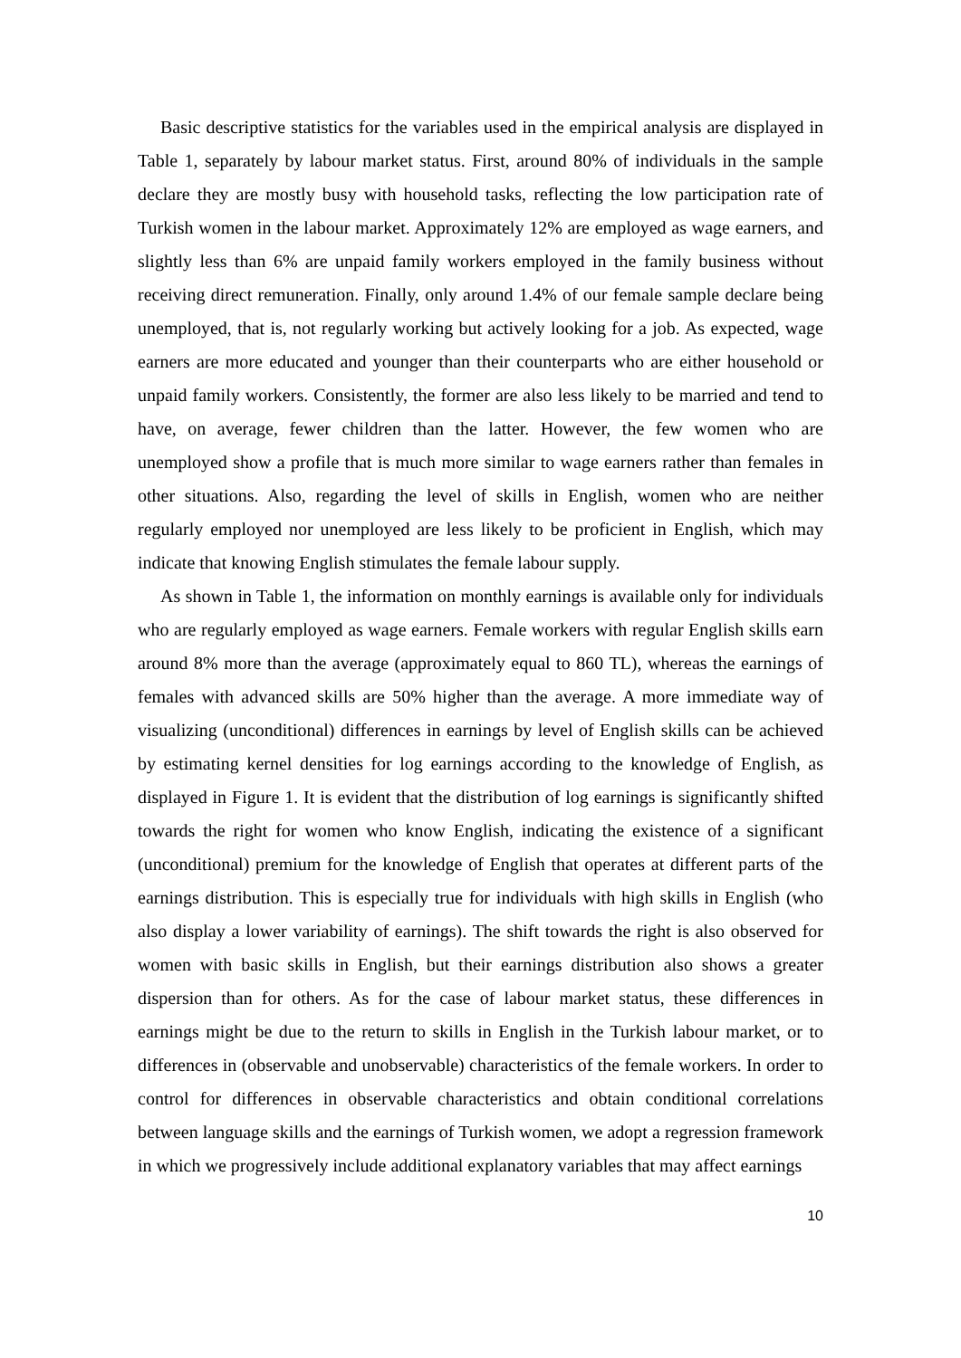Basic descriptive statistics for the variables used in the empirical analysis are displayed in Table 1, separately by labour market status. First, around 80% of individuals in the sample declare they are mostly busy with household tasks, reflecting the low participation rate of Turkish women in the labour market. Approximately 12% are employed as wage earners, and slightly less than 6% are unpaid family workers employed in the family business without receiving direct remuneration. Finally, only around 1.4% of our female sample declare being unemployed, that is, not regularly working but actively looking for a job. As expected, wage earners are more educated and younger than their counterparts who are either household or unpaid family workers. Consistently, the former are also less likely to be married and tend to have, on average, fewer children than the latter. However, the few women who are unemployed show a profile that is much more similar to wage earners rather than females in other situations. Also, regarding the level of skills in English, women who are neither regularly employed nor unemployed are less likely to be proficient in English, which may indicate that knowing English stimulates the female labour supply.
As shown in Table 1, the information on monthly earnings is available only for individuals who are regularly employed as wage earners. Female workers with regular English skills earn around 8% more than the average (approximately equal to 860 TL), whereas the earnings of females with advanced skills are 50% higher than the average. A more immediate way of visualizing (unconditional) differences in earnings by level of English skills can be achieved by estimating kernel densities for log earnings according to the knowledge of English, as displayed in Figure 1. It is evident that the distribution of log earnings is significantly shifted towards the right for women who know English, indicating the existence of a significant (unconditional) premium for the knowledge of English that operates at different parts of the earnings distribution. This is especially true for individuals with high skills in English (who also display a lower variability of earnings). The shift towards the right is also observed for women with basic skills in English, but their earnings distribution also shows a greater dispersion than for others. As for the case of labour market status, these differences in earnings might be due to the return to skills in English in the Turkish labour market, or to differences in (observable and unobservable) characteristics of the female workers. In order to control for differences in observable characteristics and obtain conditional correlations between language skills and the earnings of Turkish women, we adopt a regression framework in which we progressively include additional explanatory variables that may affect earnings
10